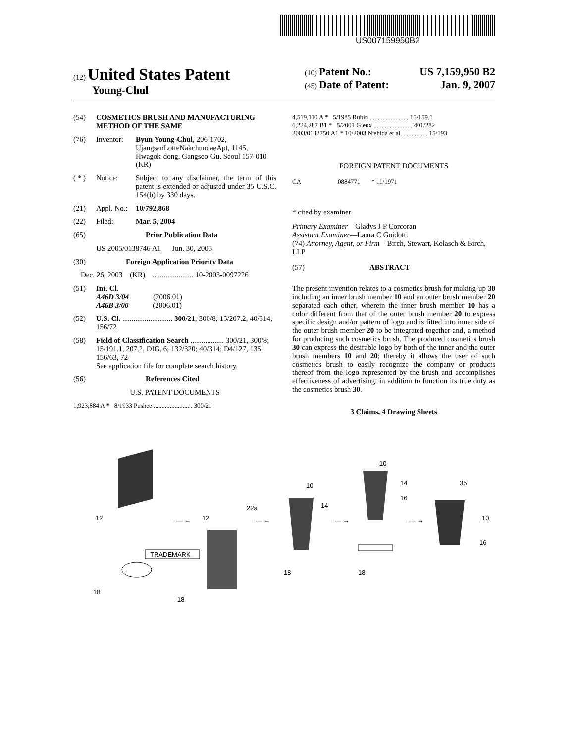US007159950B2
(12) United States Patent
Young-Chul
(10) Patent No.: US 7,159,950 B2
(45) Date of Patent: Jan. 9, 2007
(54) COSMETICS BRUSH AND MANUFACTURING METHOD OF THE SAME
(76) Inventor: Byun Young-Chul, 206-1702, UjangsanLotteNakchundaeApt, 1145, Hwagok-dong, Gangseo-Gu, Seoul 157-010 (KR)
( * ) Notice: Subject to any disclaimer, the term of this patent is extended or adjusted under 35 U.S.C. 154(b) by 330 days.
(21) Appl. No.: 10/792,868
(22) Filed: Mar. 5, 2004
(65) Prior Publication Data
US 2005/0138746 A1 Jun. 30, 2005
(30) Foreign Application Priority Data
Dec. 26, 2003 (KR) ...................... 10-2003-0097226
(51) Int. Cl.
A46D 3/04 (2006.01)
A46B 3/00 (2006.01)
(52) U.S. Cl. ........................... 300/21; 300/8; 15/207.2; 40/314; 156/72
(58) Field of Classification Search .................. 300/21, 300/8; 15/191.1, 207.2, DIG. 6; 132/320; 40/314; D4/127, 135; 156/63, 72
See application file for complete search history.
(56) References Cited
U.S. PATENT DOCUMENTS
1,923,884 A * 8/1933 Pushee ........................ 300/21
4,519,110 A * 5/1985 Rubin ........................ 15/159.1
6,224,287 B1 * 5/2001 Gieux ........................ 401/282
2003/0182750 A1 * 10/2003 Nishida et al. ............... 15/193
FOREIGN PATENT DOCUMENTS
CA 0884771 * 11/1971
* cited by examiner
Primary Examiner—Gladys J P Corcoran
Assistant Examiner—Laura C Guidotti
(74) Attorney, Agent, or Firm—Birch, Stewart, Kolasch & Birch, LLP
(57) ABSTRACT
The present invention relates to a cosmetics brush for making-up 30 including an inner brush member 10 and an outer brush member 20 separated each other, wherein the inner brush member 10 has a color different from that of the outer brush member 20 to express specific design and/or pattern of logo and is fitted into inner side of the outer brush member 20 to be integrated together and, a method for producing such cosmetics brush. The produced cosmetics brush 30 can express the desirable logo by both of the inner and the outer brush members 10 and 20; thereby it allows the user of such cosmetics brush to easily recognize the company or products thereof from the logo represented by the brush and accomplishes effectiveness of advertising, in addition to function its true duty as the cosmetics brush 30.
3 Claims, 4 Drawing Sheets
12
12
22a
TRADEMARK
18
18
- — →
- — →
10
14
18
- — →
10
14
16
18
- — →
35
10
16